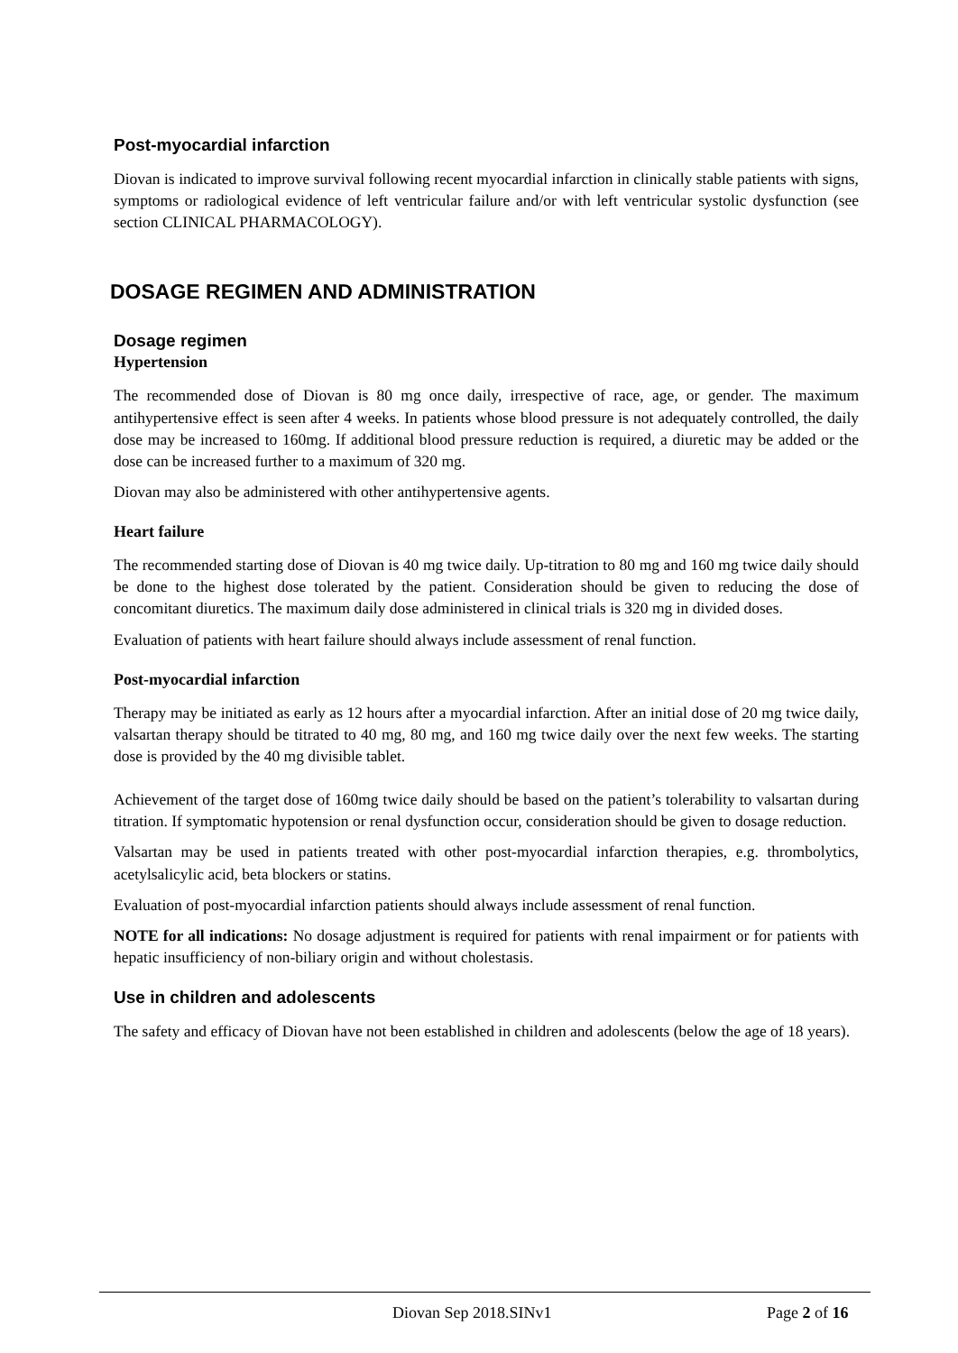Post-myocardial infarction
Diovan is indicated to improve survival following recent myocardial infarction in clinically stable patients with signs, symptoms or radiological evidence of left ventricular failure and/or with left ventricular systolic dysfunction (see section CLINICAL PHARMACOLOGY).
DOSAGE REGIMEN AND ADMINISTRATION
Dosage regimen
Hypertension
The recommended dose of Diovan is 80 mg once daily, irrespective of race, age, or gender. The maximum antihypertensive effect is seen after 4 weeks. In patients whose blood pressure is not adequately controlled, the daily dose may be increased to 160mg. If additional blood pressure reduction is required, a diuretic may be added or the dose can be increased further to a maximum of 320 mg.
Diovan may also be administered with other antihypertensive agents.
Heart failure
The recommended starting dose of Diovan is 40 mg twice daily. Up-titration to 80 mg and 160 mg twice daily should be done to the highest dose tolerated by the patient. Consideration should be given to reducing the dose of concomitant diuretics. The maximum daily dose administered in clinical trials is 320 mg in divided doses.
Evaluation of patients with heart failure should always include assessment of renal function.
Post-myocardial infarction
Therapy may be initiated as early as 12 hours after a myocardial infarction. After an initial dose of 20 mg twice daily, valsartan therapy should be titrated to 40 mg, 80 mg, and 160 mg twice daily over the next few weeks. The starting dose is provided by the 40 mg divisible tablet.
Achievement of the target dose of 160mg twice daily should be based on the patient’s tolerability to valsartan during titration. If symptomatic hypotension or renal dysfunction occur, consideration should be given to dosage reduction.
Valsartan may be used in patients treated with other post-myocardial infarction therapies, e.g. thrombolytics, acetylsalicylic acid, beta blockers or statins.
Evaluation of post-myocardial infarction patients should always include assessment of renal function.
NOTE for all indications: No dosage adjustment is required for patients with renal impairment or for patients with hepatic insufficiency of non-biliary origin and without cholestasis.
Use in children and adolescents
The safety and efficacy of Diovan have not been established in children and adolescents (below the age of 18 years).
Diovan Sep 2018.SINv1 Page 2 of 16